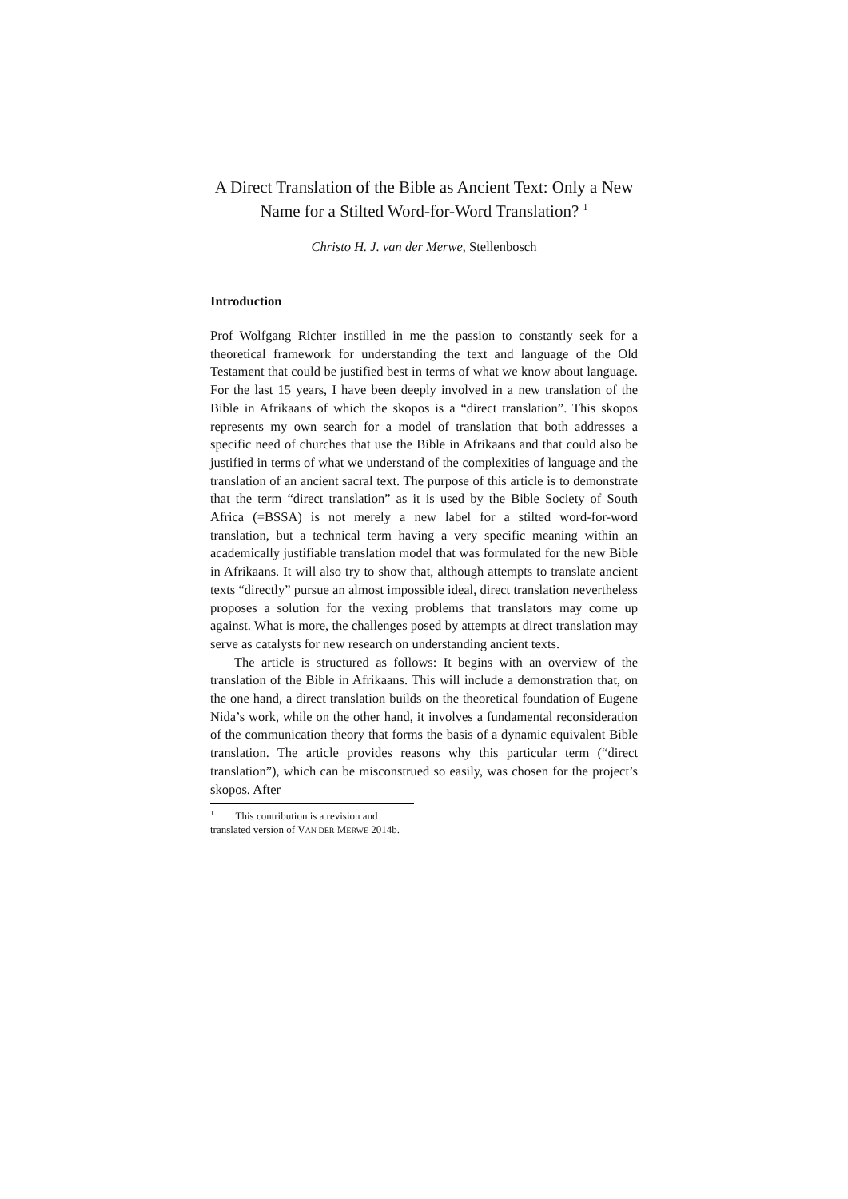A Direct Translation of the Bible as Ancient Text: Only a New Name for a Stilted Word-for-Word Translation? <sup>1</sup>
Christo H. J. van der Merwe, Stellenbosch
Introduction
Prof Wolfgang Richter instilled in me the passion to constantly seek for a theoretical framework for understanding the text and language of the Old Testament that could be justified best in terms of what we know about language. For the last 15 years, I have been deeply involved in a new translation of the Bible in Afrikaans of which the skopos is a “direct translation”. This skopos represents my own search for a model of translation that both addresses a specific need of churches that use the Bible in Afrikaans and that could also be justified in terms of what we understand of the complexities of language and the translation of an ancient sacral text. The purpose of this article is to demonstrate that the term “direct translation” as it is used by the Bible Society of South Africa (=BSSA) is not merely a new label for a stilted word-for-word translation, but a technical term having a very specific meaning within an academically justifiable translation model that was formulated for the new Bible in Afrikaans. It will also try to show that, although attempts to translate ancient texts “directly” pursue an almost impossible ideal, direct translation nevertheless proposes a solution for the vexing problems that translators may come up against. What is more, the challenges posed by attempts at direct translation may serve as catalysts for new research on understanding ancient texts.
The article is structured as follows: It begins with an overview of the translation of the Bible in Afrikaans. This will include a demonstration that, on the one hand, a direct translation builds on the theoretical foundation of Eugene Nida’s work, while on the other hand, it involves a fundamental reconsideration of the communication theory that forms the basis of a dynamic equivalent Bible translation. The article provides reasons why this particular term (“direct translation”), which can be misconstrued so easily, was chosen for the project’s skopos. After
<sup>1</sup> This contribution is a revision and translated version of VAN DER MERWE 2014b.